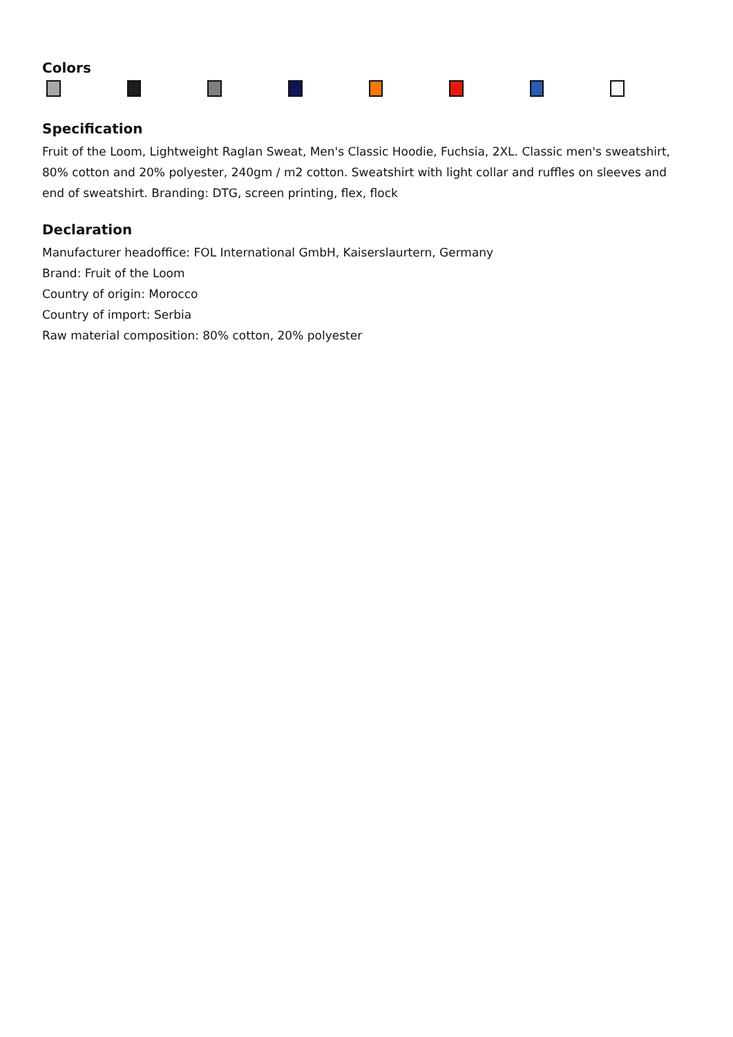Colors
Specification
Fruit of the Loom, Lightweight Raglan Sweat, Men's Classic Hoodie, Fuchsia, 2XL. Classic men's sweatshirt, 80% cotton and 20% polyester, 240gm / m2 cotton. Sweatshirt with light collar and ruffles on sleeves and end of sweatshirt. Branding: DTG, screen printing, flex, flock
Declaration
Manufacturer headoffice: FOL International GmbH, Kaiserslaurtern, Germany
Brand: Fruit of the Loom
Country of origin: Morocco
Country of import: Serbia
Raw material composition: 80% cotton, 20% polyester